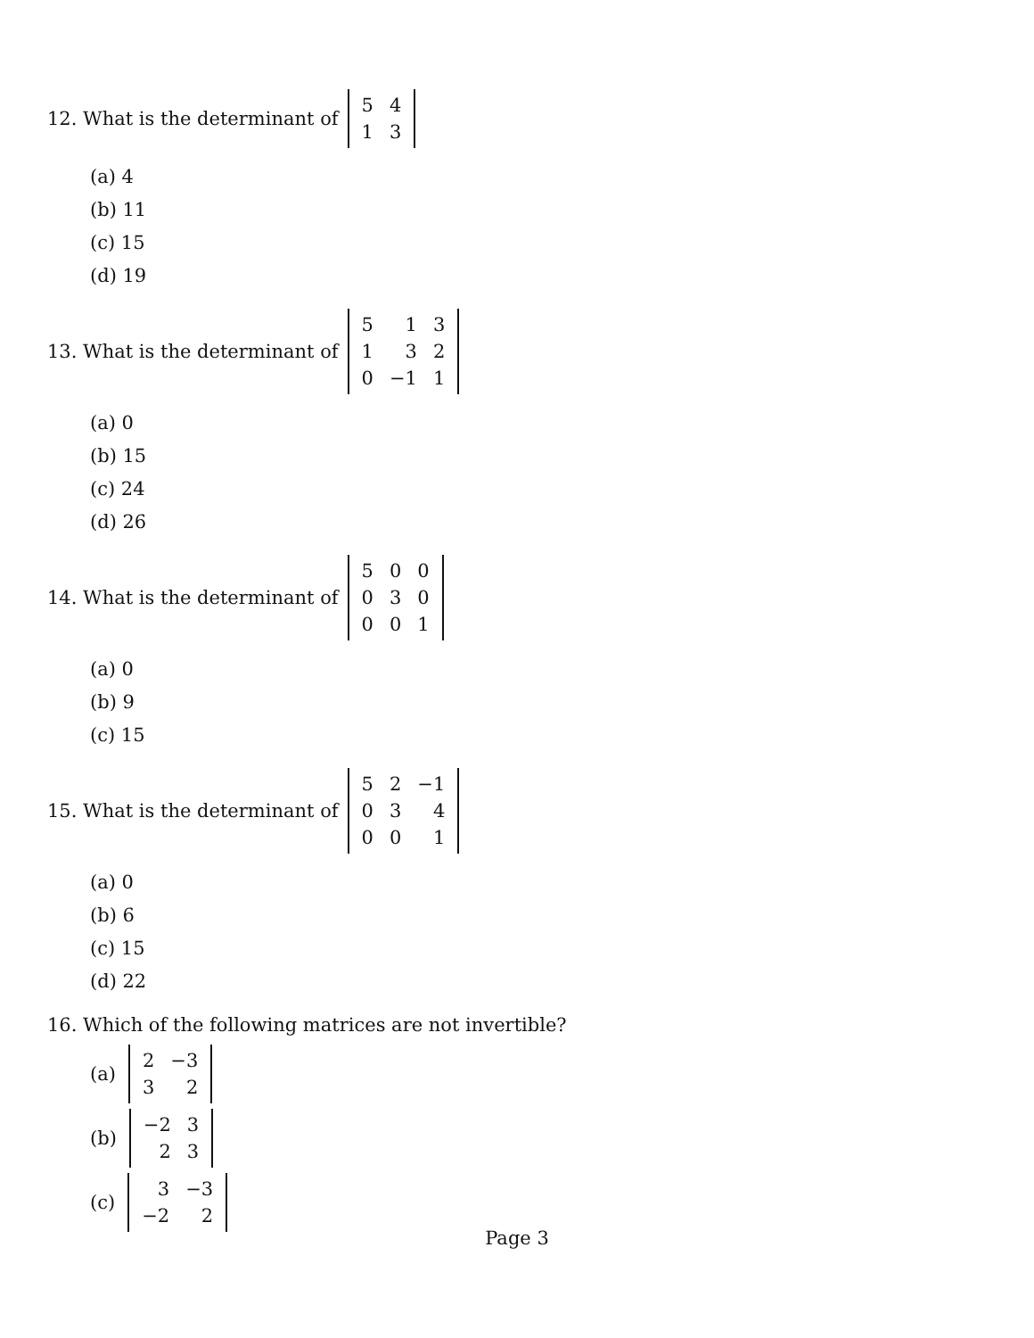12. What is the determinant of
| 5 | 4 |
| 1 | 3 |
(a) 4
(b) 11
(c) 15
(d) 19
13. What is the determinant of
| 5 | 1 | 3 |
| 1 | 3 | 2 |
| 0 | −1 | 1 |
(a) 0
(b) 15
(c) 24
(d) 26
14. What is the determinant of
| 5 | 0 | 0 |
| 0 | 3 | 0 |
| 0 | 0 | 1 |
(a) 0
(b) 9
(c) 15
15. What is the determinant of
| 5 | 2 | −1 |
| 0 | 3 | 4 |
| 0 | 0 | 1 |
(a) 0
(b) 6
(c) 15
(d) 22
16. Which of the following matrices are not invertible?
(a)
| 2 | −3 |
| 3 | 2 |
(b)
| −2 | 3 |
| 2 | 3 |
(c)
| 3 | −3 |
| −2 | 2 |
Page 3